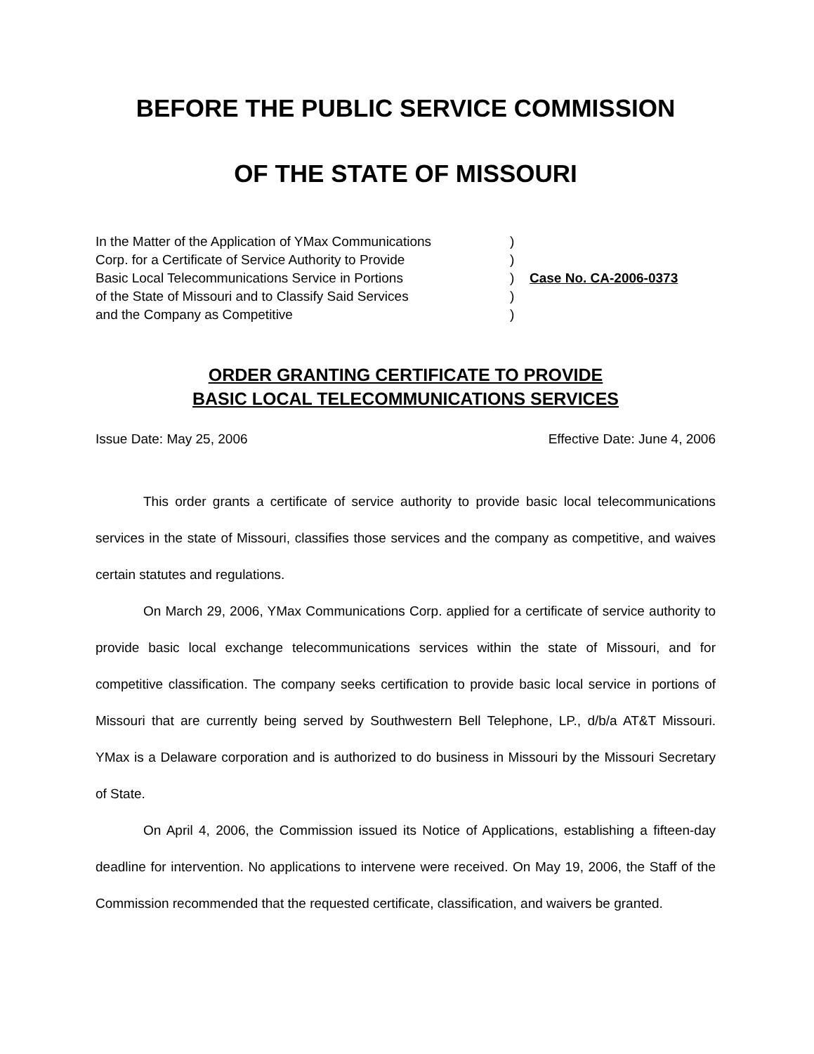BEFORE THE PUBLIC SERVICE COMMISSION
OF THE STATE OF MISSOURI
In the Matter of the Application of YMax Communications
Corp. for a Certificate of Service Authority to Provide
Basic Local Telecommunications Service in Portions
of the State of Missouri and to Classify Said Services
and the Company as Competitive
)
)
)
)
)
Case No. CA-2006-0373
ORDER GRANTING CERTIFICATE TO PROVIDE
BASIC LOCAL TELECOMMUNICATIONS SERVICES
Issue Date: May 25, 2006 Effective Date: June 4, 2006
This order grants a certificate of service authority to provide basic local telecommunications services in the state of Missouri, classifies those services and the company as competitive, and waives certain statutes and regulations.
On March 29, 2006, YMax Communications Corp. applied for a certificate of service authority to provide basic local exchange telecommunications services within the state of Missouri, and for competitive classification. The company seeks certification to provide basic local service in portions of Missouri that are currently being served by Southwestern Bell Telephone, LP., d/b/a AT&T Missouri. YMax is a Delaware corporation and is authorized to do business in Missouri by the Missouri Secretary of State.
On April 4, 2006, the Commission issued its Notice of Applications, establishing a fifteen-day deadline for intervention. No applications to intervene were received. On May 19, 2006, the Staff of the Commission recommended that the requested certificate, classification, and waivers be granted.